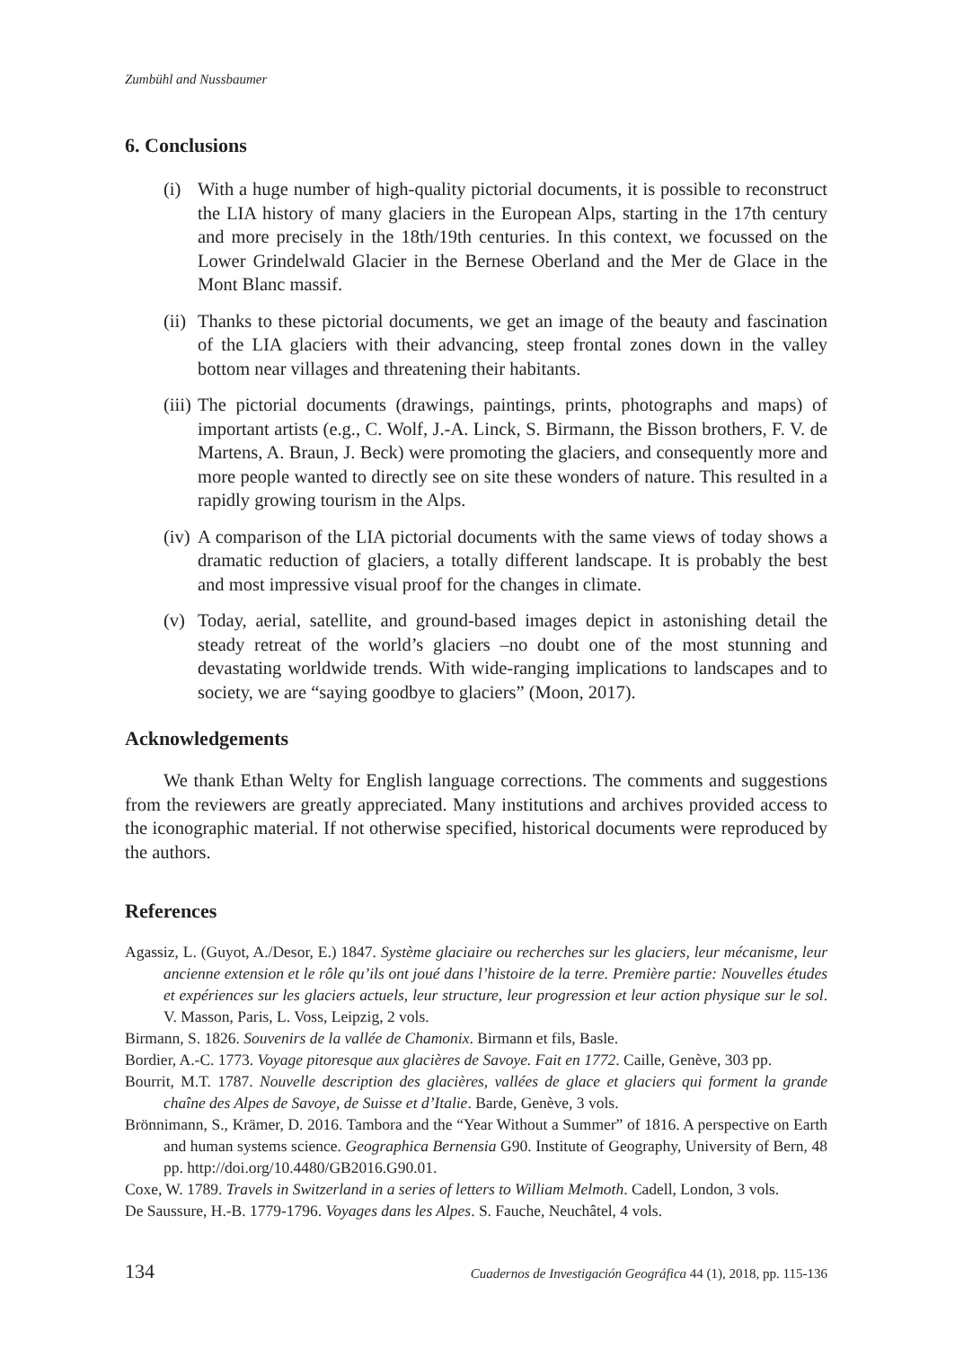Zumbühl and Nussbaumer
6. Conclusions
(i) With a huge number of high-quality pictorial documents, it is possible to reconstruct the LIA history of many glaciers in the European Alps, starting in the 17th century and more precisely in the 18th/19th centuries. In this context, we focussed on the Lower Grindelwald Glacier in the Bernese Oberland and the Mer de Glace in the Mont Blanc massif.
(ii) Thanks to these pictorial documents, we get an image of the beauty and fascination of the LIA glaciers with their advancing, steep frontal zones down in the valley bottom near villages and threatening their habitants.
(iii) The pictorial documents (drawings, paintings, prints, photographs and maps) of important artists (e.g., C. Wolf, J.-A. Linck, S. Birmann, the Bisson brothers, F. V. de Martens, A. Braun, J. Beck) were promoting the glaciers, and consequently more and more people wanted to directly see on site these wonders of nature. This resulted in a rapidly growing tourism in the Alps.
(iv) A comparison of the LIA pictorial documents with the same views of today shows a dramatic reduction of glaciers, a totally different landscape. It is probably the best and most impressive visual proof for the changes in climate.
(v) Today, aerial, satellite, and ground-based images depict in astonishing detail the steady retreat of the world’s glaciers –no doubt one of the most stunning and devastating worldwide trends. With wide-ranging implications to landscapes and to society, we are “saying goodbye to glaciers” (Moon, 2017).
Acknowledgements
We thank Ethan Welty for English language corrections. The comments and suggestions from the reviewers are greatly appreciated. Many institutions and archives provided access to the iconographic material. If not otherwise specified, historical documents were reproduced by the authors.
References
Agassiz, L. (Guyot, A./Desor, E.) 1847. Système glaciaire ou recherches sur les glaciers, leur mécanisme, leur ancienne extension et le rôle qu’ils ont joué dans l’histoire de la terre. Première partie: Nouvelles études et expériences sur les glaciers actuels, leur structure, leur progression et leur action physique sur le sol. V. Masson, Paris, L. Voss, Leipzig, 2 vols.
Birmann, S. 1826. Souvenirs de la vallée de Chamonix. Birmann et fils, Basle.
Bordier, A.-C. 1773. Voyage pitoresque aux glacières de Savoye. Fait en 1772. Caille, Genève, 303 pp.
Bourrit, M.T. 1787. Nouvelle description des glacières, vallées de glace et glaciers qui forment la grande chaîne des Alpes de Savoye, de Suisse et d’Italie. Barde, Genève, 3 vols.
Brönnimann, S., Krämer, D. 2016. Tambora and the “Year Without a Summer” of 1816. A perspective on Earth and human systems science. Geographica Bernensia G90. Institute of Geography, University of Bern, 48 pp. http://doi.org/10.4480/GB2016.G90.01.
Coxe, W. 1789. Travels in Switzerland in a series of letters to William Melmoth. Cadell, London, 3 vols.
De Saussure, H.-B. 1779-1796. Voyages dans les Alpes. S. Fauche, Neuchâtel, 4 vols.
134 Cuadernos de Investigación Geográfica 44 (1), 2018, pp. 115-136